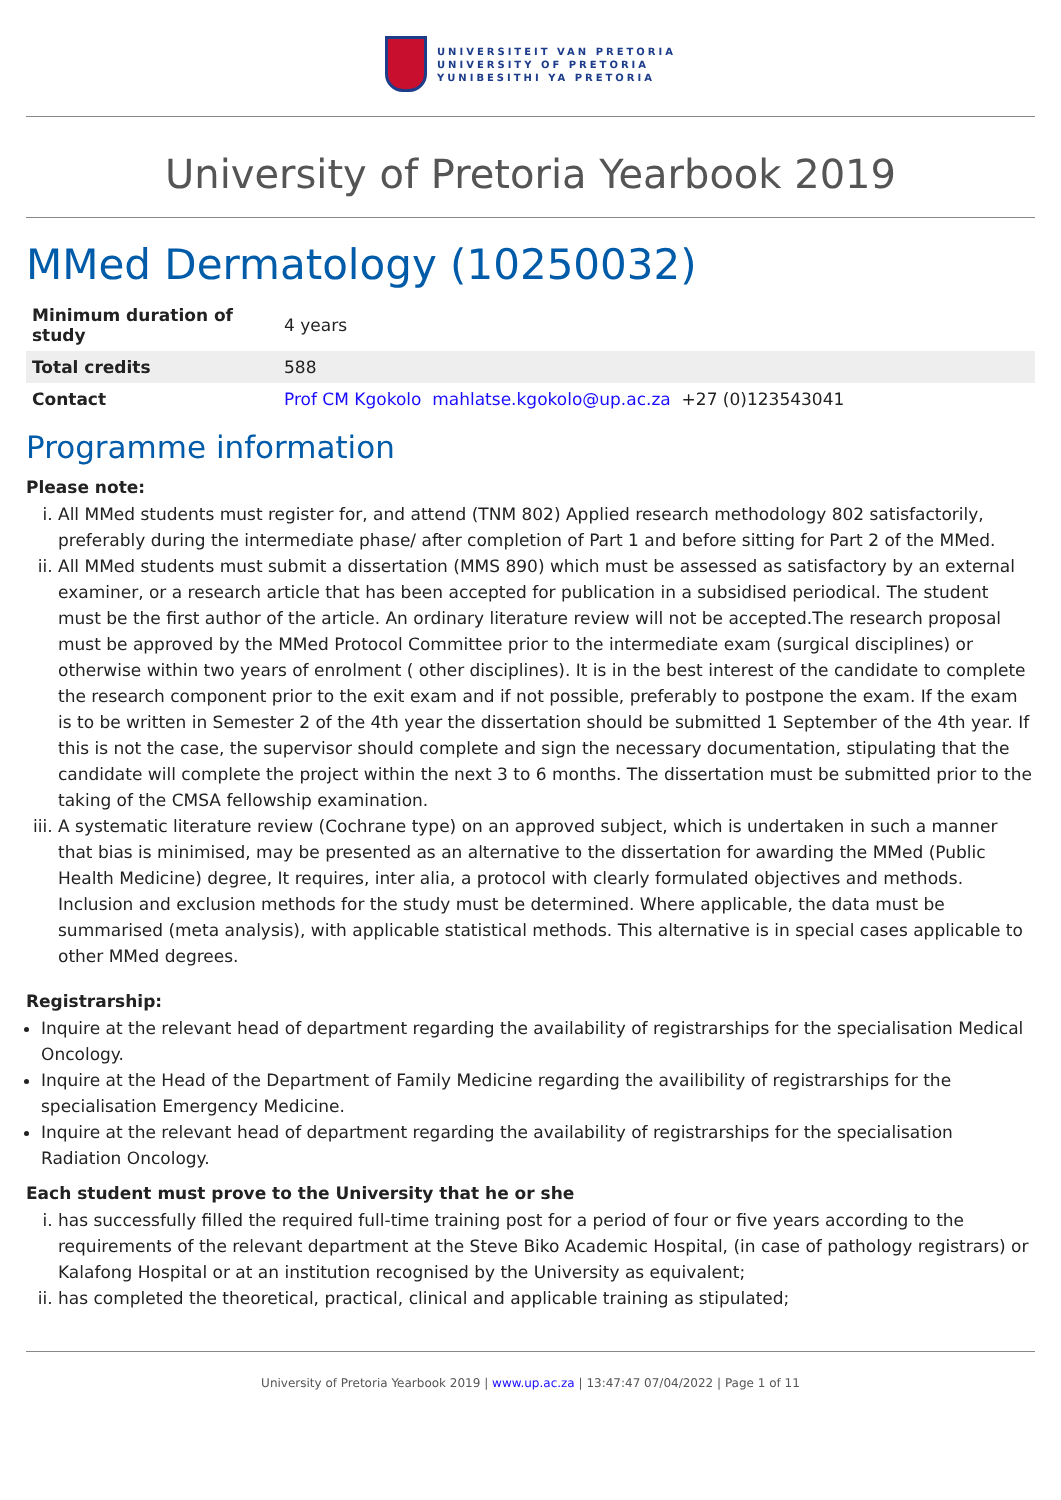UNIVERSITEIT VAN PRETORIA
UNIVERSITY OF PRETORIA
YUNIBESITHI YA PRETORIA
University of Pretoria Yearbook 2019
MMed Dermatology (10250032)
| Minimum duration of study | 4 years |
| Total credits | 588 |
| Contact | Prof CM Kgokolo mahlatse.kgokolo@up.ac.za +27 (0)123543041 |
Programme information
Please note:
i. All MMed students must register for, and attend (TNM 802) Applied research methodology 802 satisfactorily, preferably during the intermediate phase/ after completion of Part 1 and before sitting for Part 2 of the MMed.
ii. All MMed students must submit a dissertation (MMS 890) which must be assessed as satisfactory by an external examiner, or a research article that has been accepted for publication in a subsidised periodical. The student must be the first author of the article. An ordinary literature review will not be accepted.The research proposal must be approved by the MMed Protocol Committee prior to the intermediate exam (surgical disciplines) or otherwise within two years of enrolment ( other disciplines). It is in the best interest of the candidate to complete the research component prior to the exit exam and if not possible, preferably to postpone the exam. If the exam is to be written in Semester 2 of the 4th year the dissertation should be submitted 1 September of the 4th year. If this is not the case, the supervisor should complete and sign the necessary documentation, stipulating that the candidate will complete the project within the next 3 to 6 months. The dissertation must be submitted prior to the taking of the CMSA fellowship examination.
iii. A systematic literature review (Cochrane type) on an approved subject, which is undertaken in such a manner that bias is minimised, may be presented as an alternative to the dissertation for awarding the MMed (Public Health Medicine) degree, It requires, inter alia, a protocol with clearly formulated objectives and methods. Inclusion and exclusion methods for the study must be determined. Where applicable, the data must be summarised (meta analysis), with applicable statistical methods. This alternative is in special cases applicable to other MMed degrees.
Registrarship:
Inquire at the relevant head of department regarding the availability of registrarships for the specialisation Medical Oncology.
Inquire at the Head of the Department of Family Medicine regarding the availibility of registrarships for the specialisation Emergency Medicine.
Inquire at the relevant head of department regarding the availability of registrarships for the specialisation Radiation Oncology.
Each student must prove to the University that he or she
i. has successfully filled the required full-time training post for a period of four or five years according to the requirements of the relevant department at the Steve Biko Academic Hospital, (in case of pathology registrars) or Kalafong Hospital or at an institution recognised by the University as equivalent;
ii. has completed the theoretical, practical, clinical and applicable training as stipulated;
University of Pretoria Yearbook 2019 | www.up.ac.za | 13:47:47 07/04/2022 | Page 1 of 11